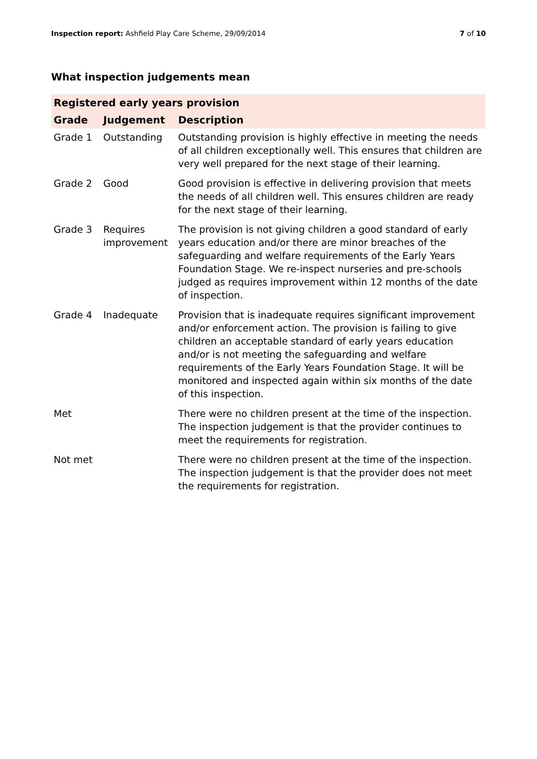Inspection report: Ashfield Play Care Scheme, 29/09/2014 7 of 10
What inspection judgements mean
| Registered early years provision | | |
| --- | --- | --- |
| Grade | Judgement | Description |
| Grade 1 | Outstanding | Outstanding provision is highly effective in meeting the needs of all children exceptionally well. This ensures that children are very well prepared for the next stage of their learning. |
| Grade 2 | Good | Good provision is effective in delivering provision that meets the needs of all children well. This ensures children are ready for the next stage of their learning. |
| Grade 3 | Requires improvement | The provision is not giving children a good standard of early years education and/or there are minor breaches of the safeguarding and welfare requirements of the Early Years Foundation Stage. We re-inspect nurseries and pre-schools judged as requires improvement within 12 months of the date of inspection. |
| Grade 4 | Inadequate | Provision that is inadequate requires significant improvement and/or enforcement action. The provision is failing to give children an acceptable standard of early years education and/or is not meeting the safeguarding and welfare requirements of the Early Years Foundation Stage. It will be monitored and inspected again within six months of the date of this inspection. |
| Met | | There were no children present at the time of the inspection. The inspection judgement is that the provider continues to meet the requirements for registration. |
| Not met | | There were no children present at the time of the inspection. The inspection judgement is that the provider does not meet the requirements for registration. |